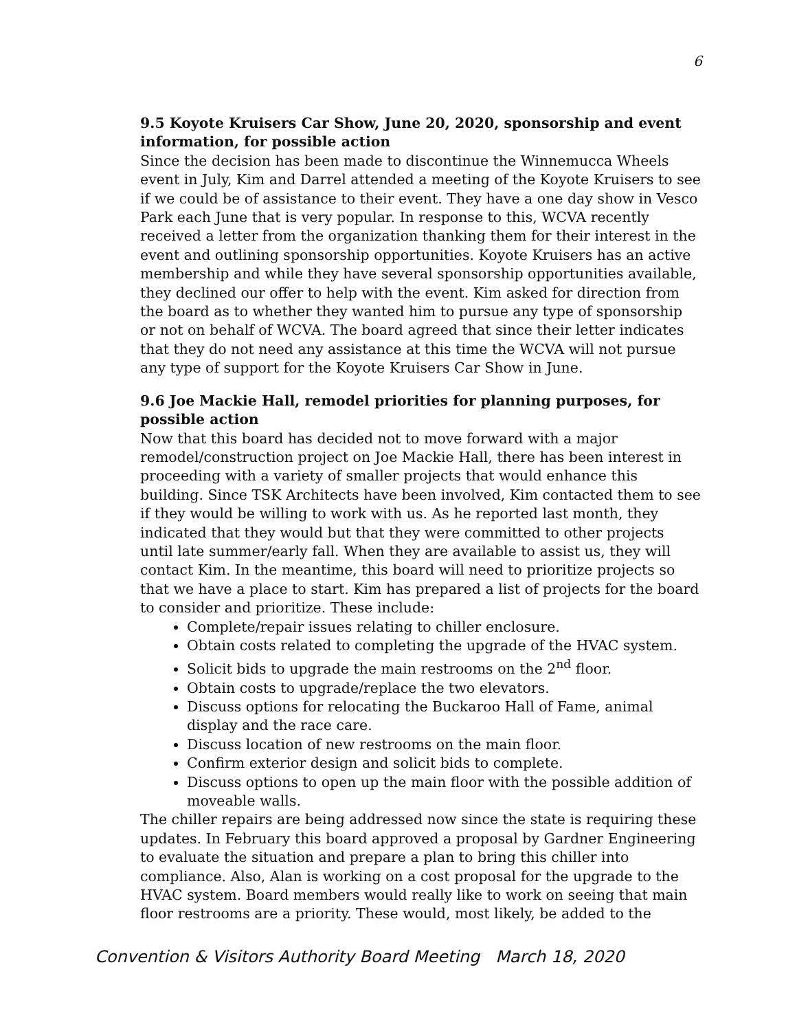6
9.5 Koyote Kruisers Car Show, June 20, 2020, sponsorship and event information, for possible action
Since the decision has been made to discontinue the Winnemucca Wheels event in July, Kim and Darrel attended a meeting of the Koyote Kruisers to see if we could be of assistance to their event. They have a one day show in Vesco Park each June that is very popular. In response to this, WCVA recently received a letter from the organization thanking them for their interest in the event and outlining sponsorship opportunities. Koyote Kruisers has an active membership and while they have several sponsorship opportunities available, they declined our offer to help with the event. Kim asked for direction from the board as to whether they wanted him to pursue any type of sponsorship or not on behalf of WCVA. The board agreed that since their letter indicates that they do not need any assistance at this time the WCVA will not pursue any type of support for the Koyote Kruisers Car Show in June.
9.6 Joe Mackie Hall, remodel priorities for planning purposes, for possible action
Now that this board has decided not to move forward with a major remodel/construction project on Joe Mackie Hall, there has been interest in proceeding with a variety of smaller projects that would enhance this building. Since TSK Architects have been involved, Kim contacted them to see if they would be willing to work with us. As he reported last month, they indicated that they would but that they were committed to other projects until late summer/early fall. When they are available to assist us, they will contact Kim. In the meantime, this board will need to prioritize projects so that we have a place to start. Kim has prepared a list of projects for the board to consider and prioritize. These include:
Complete/repair issues relating to chiller enclosure.
Obtain costs related to completing the upgrade of the HVAC system.
Solicit bids to upgrade the main restrooms on the 2<sup>nd</sup> floor.
Obtain costs to upgrade/replace the two elevators.
Discuss options for relocating the Buckaroo Hall of Fame, animal display and the race care.
Discuss location of new restrooms on the main floor.
Confirm exterior design and solicit bids to complete.
Discuss options to open up the main floor with the possible addition of moveable walls.
The chiller repairs are being addressed now since the state is requiring these updates. In February this board approved a proposal by Gardner Engineering to evaluate the situation and prepare a plan to bring this chiller into compliance. Also, Alan is working on a cost proposal for the upgrade to the HVAC system. Board members would really like to work on seeing that main floor restrooms are a priority. These would, most likely, be added to the
Convention & Visitors Authority Board Meeting March 18, 2020